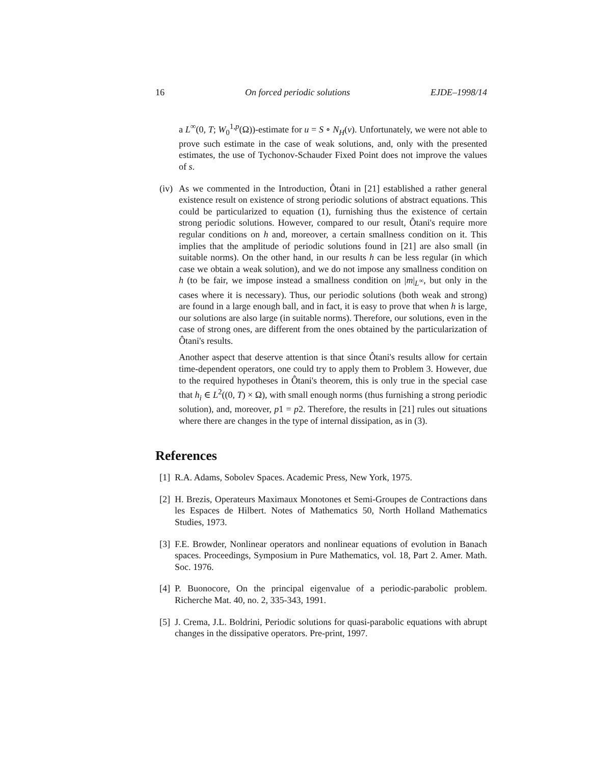16 On forced periodic solutions EJDE–1998/14
a L<sup>∞</sup>(0, T; W<sub>0</sub><sup>1,p</sup>(Ω))-estimate for u = S ∘ N<sub>H</sub>(v). Unfortunately, we were not able to prove such estimate in the case of weak solutions, and, only with the presented estimates, the use of Tychonov-Schauder Fixed Point does not improve the values of s.
(iv) As we commented in the Introduction, Ôtani in [21] established a rather general existence result on existence of strong periodic solutions of abstract equations. This could be particularized to equation (1), furnishing thus the existence of certain strong periodic solutions. However, compared to our result, Ôtani's require more regular conditions on h and, moreover, a certain smallness condition on it. This implies that the amplitude of periodic solutions found in [21] are also small (in suitable norms). On the other hand, in our results h can be less regular (in which case we obtain a weak solution), and we do not impose any smallness condition on h (to be fair, we impose instead a smallness condition on |m|<sub>L<sup>∞</sup></sub>, but only in the cases where it is necessary). Thus, our periodic solutions (both weak and strong) are found in a large enough ball, and in fact, it is easy to prove that when h is large, our solutions are also large (in suitable norms). Therefore, our solutions, even in the case of strong ones, are different from the ones obtained by the particularization of Ôtani's results.
Another aspect that deserve attention is that since Ôtani's results allow for certain time-dependent operators, one could try to apply them to Problem 3. However, due to the required hypotheses in Ôtani's theorem, this is only true in the special case that h<sub>i</sub> ∈ L<sup>2</sup>((0, T) × Ω), with small enough norms (thus furnishing a strong periodic solution), and, moreover, p1 = p2. Therefore, the results in [21] rules out situations where there are changes in the type of internal dissipation, as in (3).
References
[1] R.A. Adams, Sobolev Spaces. Academic Press, New York, 1975.
[2] H. Brezis, Operateurs Maximaux Monotones et Semi-Groupes de Contractions dans les Espaces de Hilbert. Notes of Mathematics 50, North Holland Mathematics Studies, 1973.
[3] F.E. Browder, Nonlinear operators and nonlinear equations of evolution in Banach spaces. Proceedings, Symposium in Pure Mathematics, vol. 18, Part 2. Amer. Math. Soc. 1976.
[4] P. Buonocore, On the principal eigenvalue of a periodic-parabolic problem. Richerche Mat. 40, no. 2, 335-343, 1991.
[5] J. Crema, J.L. Boldrini, Periodic solutions for quasi-parabolic equations with abrupt changes in the dissipative operators. Pre-print, 1997.